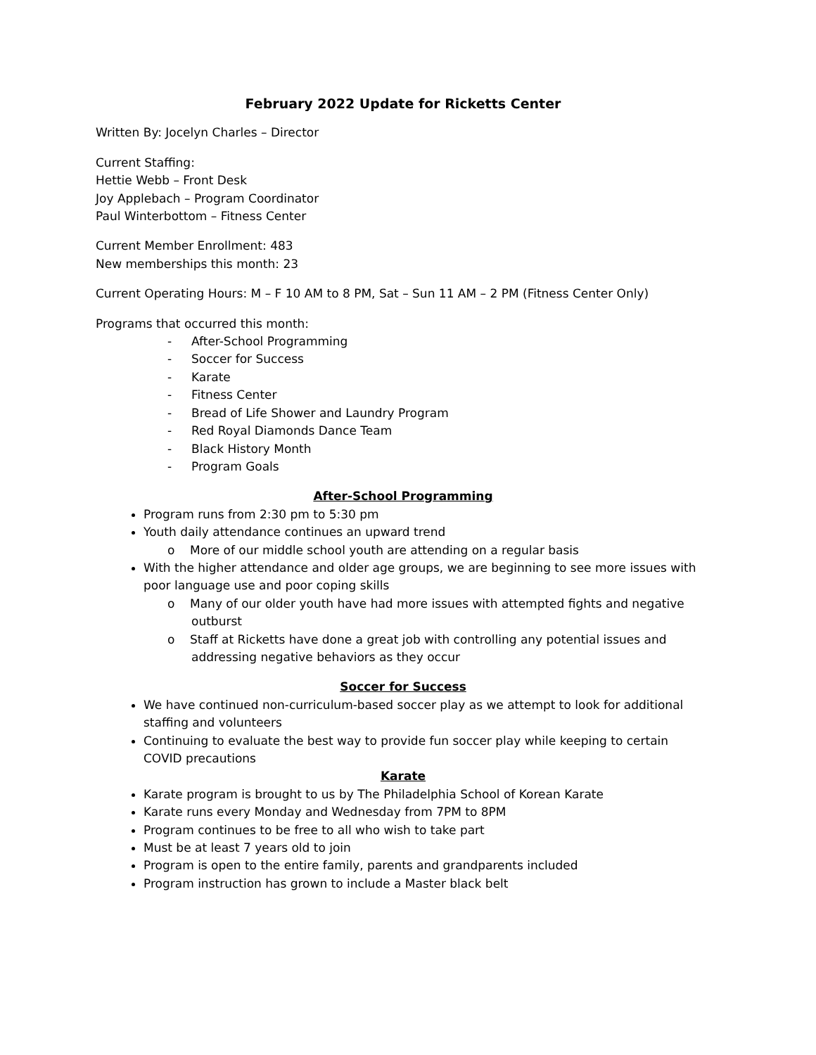February 2022 Update for Ricketts Center
Written By: Jocelyn Charles – Director
Current Staffing:
Hettie Webb – Front Desk
Joy Applebach – Program Coordinator
Paul Winterbottom – Fitness Center
Current Member Enrollment: 483
New memberships this month: 23
Current Operating Hours: M – F 10 AM to 8 PM, Sat – Sun 11 AM – 2 PM (Fitness Center Only)
Programs that occurred this month:
- After-School Programming
- Soccer for Success
- Karate
- Fitness Center
- Bread of Life Shower and Laundry Program
- Red Royal Diamonds Dance Team
- Black History Month
- Program Goals
After-School Programming
Program runs from 2:30 pm to 5:30 pm
Youth daily attendance continues an upward trend
o More of our middle school youth are attending on a regular basis
With the higher attendance and older age groups, we are beginning to see more issues with poor language use and poor coping skills
o Many of our older youth have had more issues with attempted fights and negative outburst
o Staff at Ricketts have done a great job with controlling any potential issues and addressing negative behaviors as they occur
Soccer for Success
We have continued non-curriculum-based soccer play as we attempt to look for additional staffing and volunteers
Continuing to evaluate the best way to provide fun soccer play while keeping to certain COVID precautions
Karate
Karate program is brought to us by The Philadelphia School of Korean Karate
Karate runs every Monday and Wednesday from 7PM to 8PM
Program continues to be free to all who wish to take part
Must be at least 7 years old to join
Program is open to the entire family, parents and grandparents included
Program instruction has grown to include a Master black belt